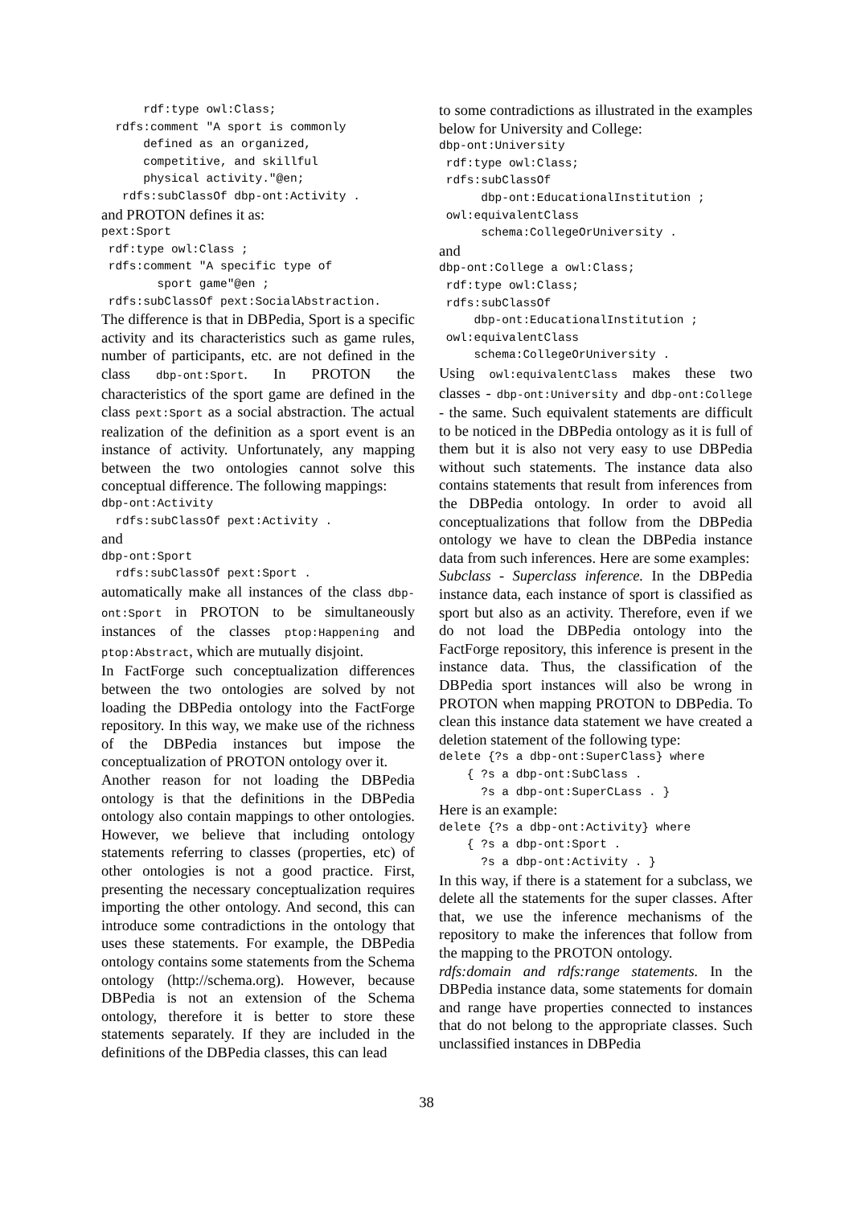rdf:type owl:Class;
  rdfs:comment "A sport is commonly
      defined as an organized,
      competitive, and skillful
      physical activity."@en;
   rdfs:subClassOf dbp-ont:Activity .
and PROTON defines it as:
pext:Sport
 rdf:type owl:Class ;
 rdfs:comment "A specific type of
        sport game"@en ;
 rdfs:subClassOf pext:SocialAbstraction.
The difference is that in DBPedia, Sport is a specific activity and its characteristics such as game rules, number of participants, etc. are not defined in the class dbp-ont:Sport. In PROTON the characteristics of the sport game are defined in the class pext:Sport as a social abstraction. The actual realization of the definition as a sport event is an instance of activity. Unfortunately, any mapping between the two ontologies cannot solve this conceptual difference. The following mappings:
dbp-ont:Activity
  rdfs:subClassOf pext:Activity .
and
dbp-ont:Sport
  rdfs:subClassOf pext:Sport .
automatically make all instances of the class dbp-ont:Sport in PROTON to be simultaneously instances of the classes ptop:Happening and ptop:Abstract, which are mutually disjoint.
In FactForge such conceptualization differences between the two ontologies are solved by not loading the DBPedia ontology into the FactForge repository. In this way, we make use of the richness of the DBPedia instances but impose the conceptualization of PROTON ontology over it.
Another reason for not loading the DBPedia ontology is that the definitions in the DBPedia ontology also contain mappings to other ontologies. However, we believe that including ontology statements referring to classes (properties, etc) of other ontologies is not a good practice. First, presenting the necessary conceptualization requires importing the other ontology. And second, this can introduce some contradictions in the ontology that uses these statements. For example, the DBPedia ontology contains some statements from the Schema ontology (http://schema.org). However, because DBPedia is not an extension of the Schema ontology, therefore it is better to store these statements separately. If they are included in the definitions of the DBPedia classes, this can lead
to some contradictions as illustrated in the examples below for University and College:
dbp-ont:University
 rdf:type owl:Class;
 rdfs:subClassOf
      dbp-ont:EducationalInstitution ;
 owl:equivalentClass
      schema:CollegeOrUniversity .
and
dbp-ont:College a owl:Class;
 rdf:type owl:Class;
 rdfs:subClassOf
     dbp-ont:EducationalInstitution ;
 owl:equivalentClass
     schema:CollegeOrUniversity .
Using owl:equivalentClass makes these two classes - dbp-ont:University and dbp-ont:College - the same. Such equivalent statements are difficult to be noticed in the DBPedia ontology as it is full of them but it is also not very easy to use DBPedia without such statements. The instance data also contains statements that result from inferences from the DBPedia ontology. In order to avoid all conceptualizations that follow from the DBPedia ontology we have to clean the DBPedia instance data from such inferences. Here are some examples:
Subclass - Superclass inference. In the DBPedia instance data, each instance of sport is classified as sport but also as an activity. Therefore, even if we do not load the DBPedia ontology into the FactForge repository, this inference is present in the instance data. Thus, the classification of the DBPedia sport instances will also be wrong in PROTON when mapping PROTON to DBPedia. To clean this instance data statement we have created a deletion statement of the following type:
delete {?s a dbp-ont:SuperClass} where
    { ?s a dbp-ont:SubClass .
      ?s a dbp-ont:SuperCLass . }
Here is an example:
delete {?s a dbp-ont:Activity} where
    { ?s a dbp-ont:Sport .
      ?s a dbp-ont:Activity . }
In this way, if there is a statement for a subclass, we delete all the statements for the super classes. After that, we use the inference mechanisms of the repository to make the inferences that follow from the mapping to the PROTON ontology.
rdfs:domain and rdfs:range statements. In the DBPedia instance data, some statements for domain and range have properties connected to instances that do not belong to the appropriate classes. Such unclassified instances in DBPedia
38